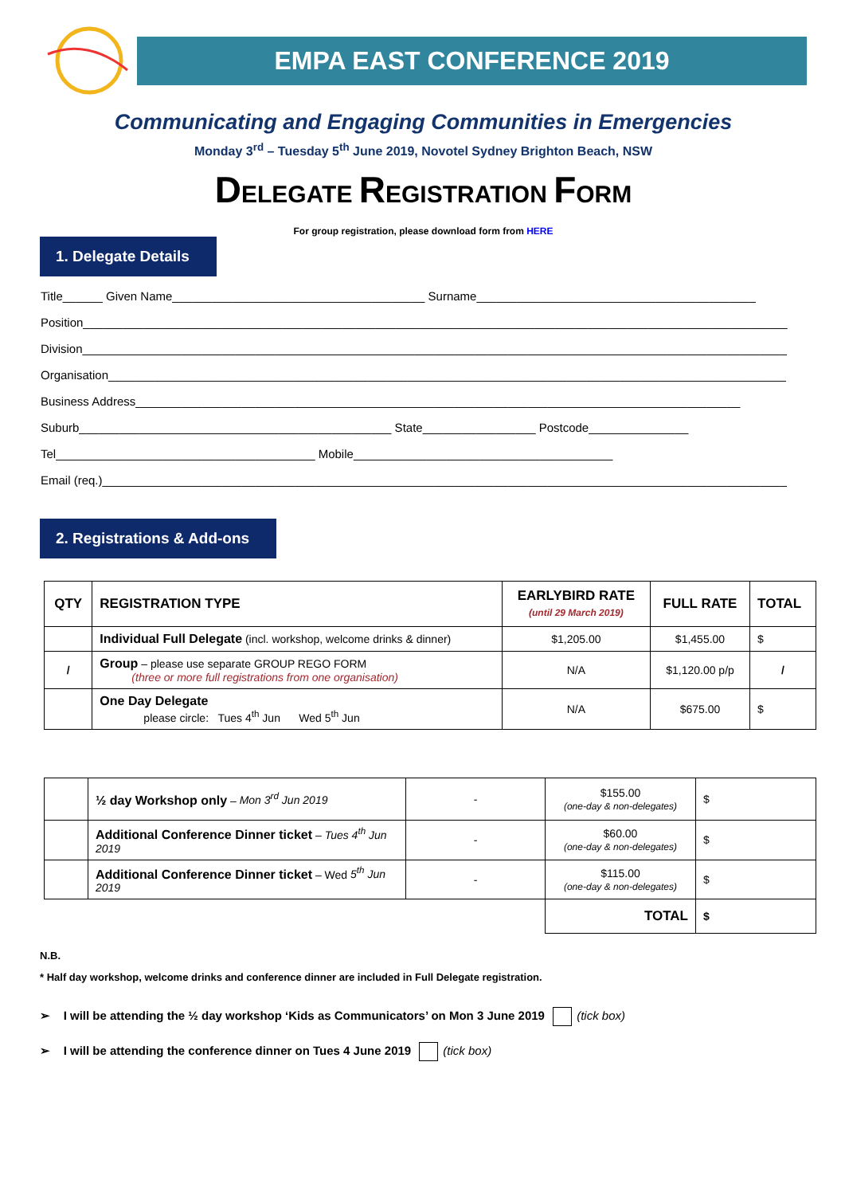EMPA EAST CONFERENCE 2019
Communicating and Engaging Communities in Emergencies
Monday 3<sup>rd</sup> – Tuesday 5<sup>th</sup> June 2019, Novotel Sydney Brighton Beach, NSW
DELEGATE REGISTRATION FORM
For group registration, please download form from HERE
1. Delegate Details
Title______ Given Name______________________________________ Surname__________________________________________
Position__________________________________________________________________________________________________________
Division__________________________________________________________________________________________________________
Organisation______________________________________________________________________________________________________
Business Address___________________________________________________________________________________________
Suburb_______________________________________________ State_________________ Postcode_______________
Tel_______________________________________ Mobile_______________________________________
Email (req.)_______________________________________________________________________________________________________
2. Registrations & Add-ons
| QTY | REGISTRATION TYPE | EARLYBIRD RATE (until 29 March 2019) | FULL RATE | TOTAL |
| --- | --- | --- | --- | --- |
| | Individual Full Delegate (incl. workshop, welcome drinks & dinner) | $1,205.00 | $1,455.00 | $ |
| / | Group – please use separate GROUP REGO FORM (three or more full registrations from one organisation) | N/A | $1,120.00 p/p | / |
| | One Day Delegate please circle: Tues 4<sup>th</sup> Jun Wed 5<sup>th</sup> Jun | N/A | $675.00 | $ |
| | ½ day Workshop only – Mon 3<sup>rd</sup> Jun 2019 | - | $155.00 (one-day & non-delegates) | $ |
| | Additional Conference Dinner ticket – Tues 4<sup>th</sup> Jun 2019 | - | $60.00 (one-day & non-delegates) | $ |
| | Additional Conference Dinner ticket – Wed 5<sup>th</sup> Jun 2019 | - | $115.00 (one-day & non-delegates) | $ |
| | | | TOTAL | $ |
N.B.
* Half day workshop, welcome drinks and conference dinner are included in Full Delegate registration.
➢ I will be attending the ½ day workshop ‘Kids as Communicators’ on Mon 3 June 2019 (tick box)
➢ I will be attending the conference dinner on Tues 4 June 2019 (tick box)